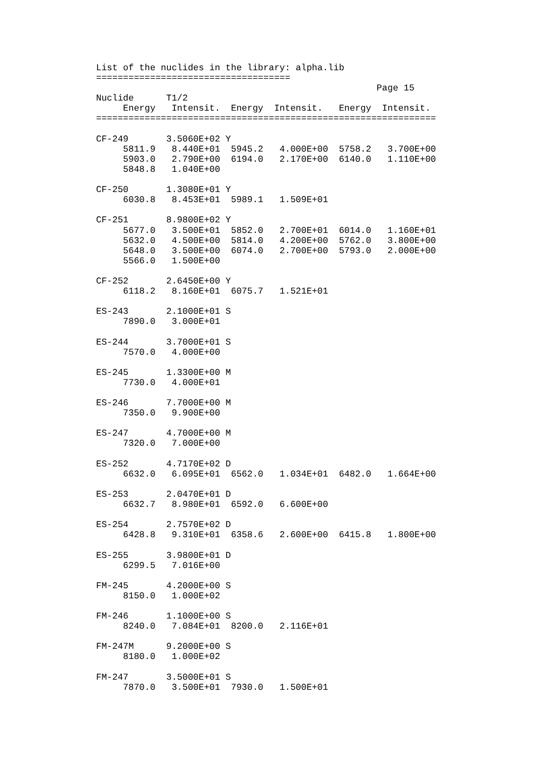List of the nuclides in the library: alpha.lib
====================================
                                                    Page 15
Nuclide      T1/2
     Energy   Intensit.  Energy  Intensit.   Energy  Intensit.
===============================================================

CF-249       3.5060E+02 Y
     5811.9   8.440E+01  5945.2   4.000E+00  5758.2   3.700E+00
     5903.0   2.790E+00  6194.0   2.170E+00  6140.0   1.110E+00
     5848.8   1.040E+00

CF-250       1.3080E+01 Y
     6030.8   8.453E+01  5989.1   1.509E+01

CF-251       8.9800E+02 Y
     5677.0   3.500E+01  5852.0   2.700E+01  6014.0   1.160E+01
     5632.0   4.500E+00  5814.0   4.200E+00  5762.0   3.800E+00
     5648.0   3.500E+00  6074.0   2.700E+00  5793.0   2.000E+00
     5566.0   1.500E+00

CF-252       2.6450E+00 Y
     6118.2   8.160E+01  6075.7   1.521E+01

ES-243       2.1000E+01 S
     7890.0   3.000E+01

ES-244       3.7000E+01 S
     7570.0   4.000E+00

ES-245       1.3300E+00 M
     7730.0   4.000E+01

ES-246       7.7000E+00 M
     7350.0   9.900E+00

ES-247       4.7000E+00 M
     7320.0   7.000E+00

ES-252       4.7170E+02 D
     6632.0   6.095E+01  6562.0   1.034E+01  6482.0   1.664E+00

ES-253       2.0470E+01 D
     6632.7   8.980E+01  6592.0   6.600E+00

ES-254       2.7570E+02 D
     6428.8   9.310E+01  6358.6   2.600E+00  6415.8   1.800E+00

ES-255       3.9800E+01 D
     6299.5   7.016E+00

FM-245       4.2000E+00 S
     8150.0   1.000E+02

FM-246       1.1000E+00 S
     8240.0   7.084E+01  8200.0   2.116E+01

FM-247M      9.2000E+00 S
     8180.0   1.000E+02

FM-247       3.5000E+01 S
     7870.0   3.500E+01  7930.0   1.500E+01